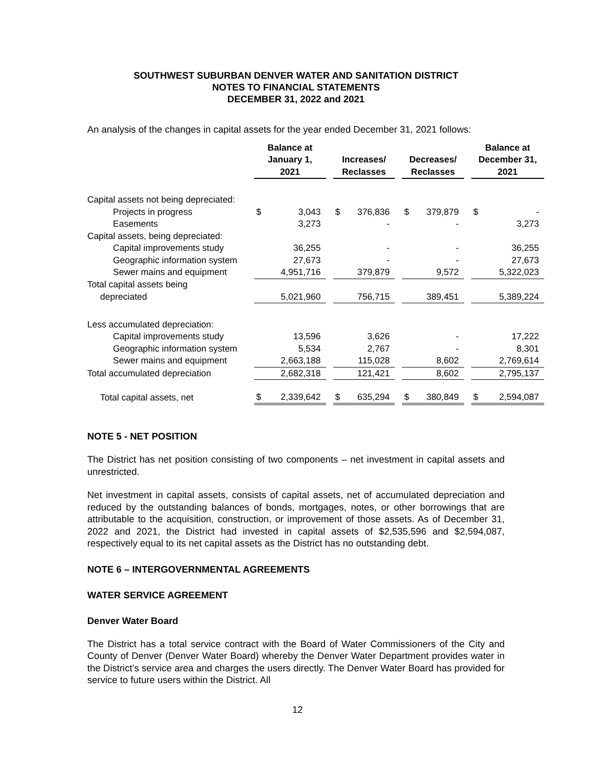SOUTHWEST SUBURBAN DENVER WATER AND SANITATION DISTRICT
NOTES TO FINANCIAL STATEMENTS
DECEMBER 31, 2022 and 2021
An analysis of the changes in capital assets for the year ended December 31, 2021 follows:
| | Balance at January 1, 2021 | | | Increases/ Reclasses | | | Decreases/ Reclasses | | | Balance at December 31, 2021 | |
| --- | --- | --- | --- | --- | --- | --- | --- | --- | --- | --- | --- |
| Capital assets not being depreciated: | | | | | | | | | | | |
| Projects in progress | $ | 3,043 | | $ | 376,836 | | $ | 379,879 | | $ | - |
| Easements | | 3,273 | | | - | | | - | | | 3,273 |
| Capital assets, being depreciated: | | | | | | | | | | | |
| Capital improvements study | | 36,255 | | | - | | | - | | | 36,255 |
| Geographic information system | | 27,673 | | | - | | | - | | | 27,673 |
| Sewer mains and equipment | | 4,951,716 | | | 379,879 | | | 9,572 | | | 5,322,023 |
| Total capital assets being | | | | | | | | | | | |
| depreciated | | 5,021,960 | | | 756,715 | | | 389,451 | | | 5,389,224 |
| Less accumulated depreciation: | | | | | | | | | | | |
| Capital improvements study | | 13,596 | | | 3,626 | | | - | | | 17,222 |
| Geographic information system | | 5,534 | | | 2,767 | | | - | | | 8,301 |
| Sewer mains and equipment | | 2,663,188 | | | 115,028 | | | 8,602 | | | 2,769,614 |
| Total accumulated depreciation | | 2,682,318 | | | 121,421 | | | 8,602 | | | 2,795,137 |
| Total capital assets, net | $ | 2,339,642 | | $ | 635,294 | | $ | 380,849 | | $ | 2,594,087 |
NOTE 5 - NET POSITION
The District has net position consisting of two components – net investment in capital assets and unrestricted.
Net investment in capital assets, consists of capital assets, net of accumulated depreciation and reduced by the outstanding balances of bonds, mortgages, notes, or other borrowings that are attributable to the acquisition, construction, or improvement of those assets. As of December 31, 2022 and 2021, the District had invested in capital assets of $2,535,596 and $2,594,087, respectively equal to its net capital assets as the District has no outstanding debt.
NOTE 6 – INTERGOVERNMENTAL AGREEMENTS
WATER SERVICE AGREEMENT
Denver Water Board
The District has a total service contract with the Board of Water Commissioners of the City and County of Denver (Denver Water Board) whereby the Denver Water Department provides water in the District’s service area and charges the users directly. The Denver Water Board has provided for service to future users within the District. All
12